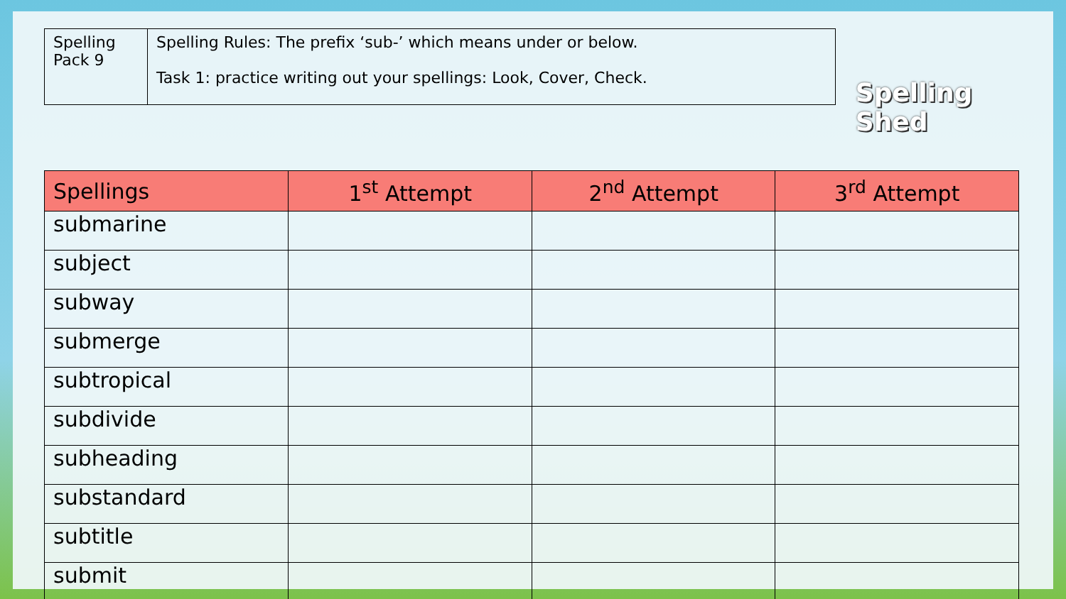| Spelling Pack 9 | Spelling Rules: The prefix ‘sub-’ which means under or below. Task 1: practice writing out your spellings: Look, Cover, Check. |
Spelling Shed
| Spellings | 1<sup>st</sup> Attempt | 2<sup>nd</sup> Attempt | 3<sup>rd</sup> Attempt |
| --- | --- | --- | --- |
| submarine | | | |
| subject | | | |
| subway | | | |
| submerge | | | |
| subtropical | | | |
| subdivide | | | |
| subheading | | | |
| substandard | | | |
| subtitle | | | |
| submit | | | |